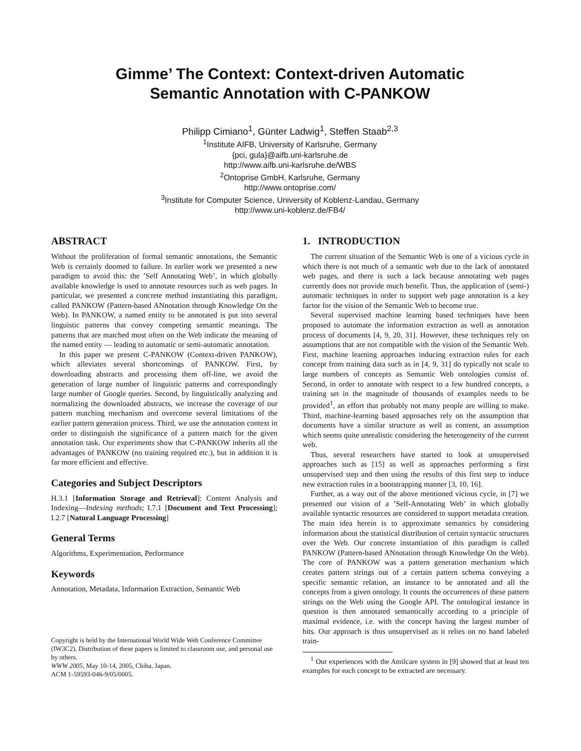Gimme’ The Context: Context-driven Automatic
Semantic Annotation with C-PANKOW
Philipp Cimiano<sup>1</sup>, Günter Ladwig<sup>1</sup>, Steffen Staab<sup>2,3</sup>
<sup>1</sup> Institute AIFB, University of Karlsruhe, Germany
{pci, gula}@aifb.uni-karlsruhe.de
http://www.aifb.uni-karlsruhe.de/WBS
<sup>2</sup> Ontoprise GmbH, Karlsruhe, Germany
http://www.ontoprise.com/
<sup>3</sup> Institute for Computer Science, University of Koblenz-Landau, Germany
http://www.uni-koblenz.de/FB4/
ABSTRACT
Without the proliferation of formal semantic annotations, the Semantic Web is certainly doomed to failure. In earlier work we presented a new paradigm to avoid this: the ’Self Annotating Web’, in which globally available knowledge is used to annotate resources such as web pages. In particular, we presented a concrete method instantiating this paradigm, called PANKOW (Pattern-based ANnotation through Knowledge On the Web). In PANKOW, a named entity to be annotated is put into several linguistic patterns that convey competing semantic meanings. The patterns that are matched most often on the Web indicate the meaning of the named entity — leading to automatic or semi-automatic annotation.
In this paper we present C-PANKOW (Context-driven PANKOW), which alleviates several shortcomings of PANKOW. First, by downloading abstracts and processing them off-line, we avoid the generation of large number of linguistic patterns and correspondingly large number of Google queries. Second, by linguistically analyzing and normalizing the downloaded abstracts, we increase the coverage of our pattern matching mechanism and overcome several limitations of the earlier pattern generation process. Third, we use the annotation context in order to distinguish the significance of a pattern match for the given annotation task. Our experiments show that C-PANKOW inherits all the advantages of PANKOW (no training required etc.), but in addition it is far more efficient and effective.
Categories and Subject Descriptors
H.3.1 [Information Storage and Retrieval]: Content Analysis and Indexing—Indexing methods; I.7.1 [Document and Text Processing]; I.2.7 [Natural Language Processing]
General Terms
Algorithms, Experimentation, Performance
Keywords
Annotation, Metadata, Information Extraction, Semantic Web
Copyright is held by the International World Wide Web Conference Committee (IW3C2). Distribution of these papers is limited to classroom use, and personal use by others.
WWW 2005, May 10-14, 2005, Chiba, Japan.
ACM 1-59593-046-9/05/0005.
1. INTRODUCTION
The current situation of the Semantic Web is one of a vicious cycle in which there is not much of a semantic web due to the lack of annotated web pages, and there is such a lack because annotating web pages currently does not provide much benefit. Thus, the application of (semi-) automatic techniques in order to support web page annotation is a key factor for the vision of the Semantic Web to become true.
Several supervised machine learning based techniques have been proposed to automate the information extraction as well as annotation process of documents [4, 9, 20, 31]. However, these techniques rely on assumptions that are not compatible with the vision of the Semantic Web. First, machine learning approaches inducing extraction rules for each concept from training data such as in [4, 9, 31] do typically not scale to large numbers of concepts as Semantic Web ontologies consist of. Second, in order to annotate with respect to a few hundred concepts, a training set in the magnitude of thousands of examples needs to be provided<sup>1</sup>, an effort that probably not many people are willing to make. Third, machine-learning based approaches rely on the assumption that documents have a similar structure as well as content, an assumption which seems quite unrealistic considering the heterogeneity of the current web.
Thus, several researchers have started to look at unsupervised approaches such as [15] as well as approaches performing a first unsupervised step and then using the results of this first step to induce new extraction rules in a bootstrapping manner [3, 10, 16].
Further, as a way out of the above mentioned vicious cycle, in [7] we presented our vision of a ’Self-Annotating Web’ in which globally available syntactic resources are considered to support metadata creation. The main idea herein is to approximate semantics by considering information about the statistical distribution of certain syntactic structures over the Web. Our concrete instantiation of this paradigm is called PANKOW (Pattern-based ANnotation through Knowledge On the Web). The core of PANKOW was a pattern generation mechanism which creates pattern strings out of a certain pattern schema conveying a specific semantic relation, an instance to be annotated and all the concepts from a given ontology. It counts the occurrences of these pattern strings on the Web using the Google API. The ontological instance in question is then annotated semantically according to a principle of maximal evidence, i.e. with the concept having the largest number of hits. Our approach is thus unsupervised as it relies on no hand labeled train-
<sup>1</sup> Our experiences with the Amilcare system in [9] showed that at least ten examples for each concept to be extracted are necessary.